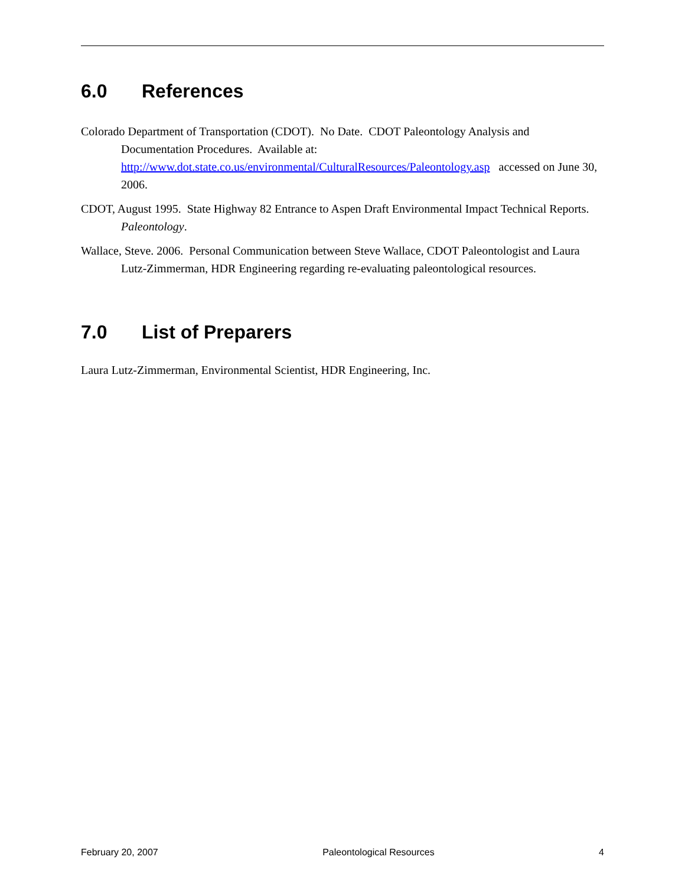6.0 References
Colorado Department of Transportation (CDOT). No Date. CDOT Paleontology Analysis and Documentation Procedures. Available at: http://www.dot.state.co.us/environmental/CulturalResources/Paleontology.asp accessed on June 30, 2006.
CDOT, August 1995. State Highway 82 Entrance to Aspen Draft Environmental Impact Technical Reports. Paleontology.
Wallace, Steve. 2006. Personal Communication between Steve Wallace, CDOT Paleontologist and Laura Lutz-Zimmerman, HDR Engineering regarding re-evaluating paleontological resources.
7.0 List of Preparers
Laura Lutz-Zimmerman, Environmental Scientist, HDR Engineering, Inc.
February 20, 2007 Paleontological Resources 4